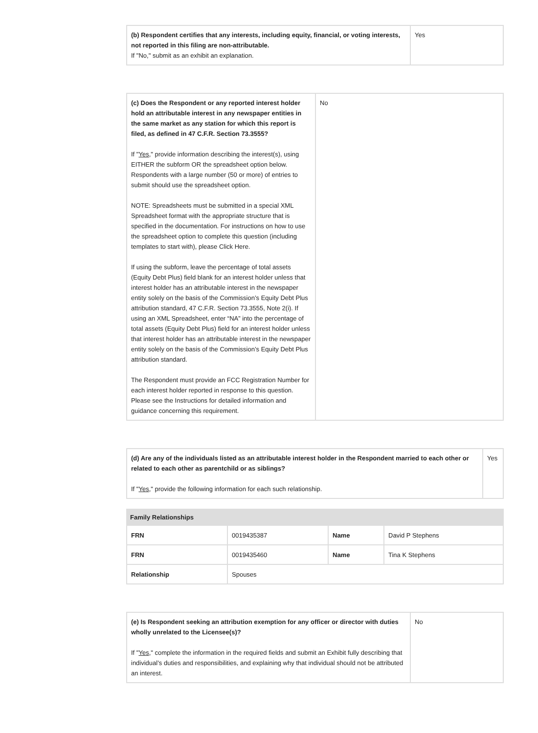| (b) Respondent certifies that any interests, including equity, financial, or voting interests, not reported in this filing are non-attributable. If "No," submit as an exhibit an explanation. | Yes |
| (c) Does the Respondent or any reported interest holder hold an attributable interest in any newspaper entities in the same market as any station for which this report is filed, as defined in 47 C.F.R. Section 73.3555? If " Yes ," provide information describing the interest(s), using EITHER the subform OR the spreadsheet option below. Respondents with a large number (50 or more) of entries to submit should use the spreadsheet option. NOTE: Spreadsheets must be submitted in a special XML Spreadsheet format with the appropriate structure that is specified in the documentation. For instructions on how to use the spreadsheet option to complete this question (including templates to start with), please Click Here. If using the subform, leave the percentage of total assets (Equity Debt Plus) field blank for an interest holder unless that interest holder has an attributable interest in the newspaper entity solely on the basis of the Commission’s Equity Debt Plus attribution standard, 47 C.F.R. Section 73.3555, Note 2(i). If using an XML Spreadsheet, enter “NA” into the percentage of total assets (Equity Debt Plus) field for an interest holder unless that interest holder has an attributable interest in the newspaper entity solely on the basis of the Commission’s Equity Debt Plus attribution standard. The Respondent must provide an FCC Registration Number for each interest holder reported in response to this question. Please see the Instructions for detailed information and guidance concerning this requirement. | No |
| (d) Are any of the individuals listed as an attributable interest holder in the Respondent married to each other or related to each other as parentchild or as siblings? If " Yes ," provide the following information for each such relationship. | Yes |
| Family Relationships | | | |
| --- | --- | --- | --- |
| FRN | 0019435387 | Name | David P Stephens |
| FRN | 0019435460 | Name | Tina K Stephens |
| Relationship | Spouses | | |
| (e) Is Respondent seeking an attribution exemption for any officer or director with duties wholly unrelated to the Licensee(s)? If " Yes ," complete the information in the required fields and submit an Exhibit fully describing that individual’s duties and responsibilities, and explaining why that individual should not be attributed an interest. | No |